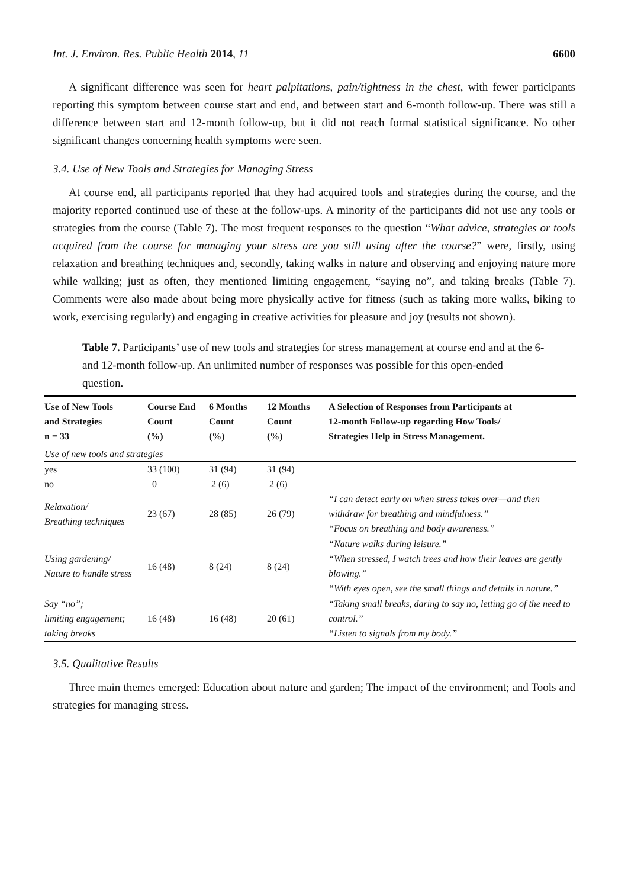Int. J. Environ. Res. Public Health 2014, 11 6600
A significant difference was seen for heart palpitations, pain/tightness in the chest, with fewer participants reporting this symptom between course start and end, and between start and 6-month follow-up. There was still a difference between start and 12-month follow-up, but it did not reach formal statistical significance. No other significant changes concerning health symptoms were seen.
3.4. Use of New Tools and Strategies for Managing Stress
At course end, all participants reported that they had acquired tools and strategies during the course, and the majority reported continued use of these at the follow-ups. A minority of the participants did not use any tools or strategies from the course (Table 7). The most frequent responses to the question “What advice, strategies or tools acquired from the course for managing your stress are you still using after the course?” were, firstly, using relaxation and breathing techniques and, secondly, taking walks in nature and observing and enjoying nature more while walking; just as often, they mentioned limiting engagement, “saying no”, and taking breaks (Table 7). Comments were also made about being more physically active for fitness (such as taking more walks, biking to work, exercising regularly) and engaging in creative activities for pleasure and joy (results not shown).
Table 7. Participants’ use of new tools and strategies for stress management at course end and at the 6- and 12-month follow-up. An unlimited number of responses was possible for this open-ended question.
| Use of New Tools and Strategies n = 33 | Course End Count (%) | 6 Months Count (%) | 12 Months Count (%) | A Selection of Responses from Participants at 12-month Follow-up regarding How Tools/ Strategies Help in Stress Management. |
| --- | --- | --- | --- | --- |
| Use of new tools and strategies | | | | |
| yes | 33 (100) | 31 (94) | 31 (94) | |
| no | 0 | 2 (6) | 2 (6) | |
| Relaxation/ Breathing techniques | 23 (67) | 28 (85) | 26 (79) | “I can detect early on when stress takes over—and then withdraw for breathing and mindfulness.” “Focus on breathing and body awareness.” |
| Using gardening/ Nature to handle stress | 16 (48) | 8 (24) | 8 (24) | “Nature walks during leisure.” “When stressed, I watch trees and how their leaves are gently blowing.” “With eyes open, see the small things and details in nature.” |
| Say “no”; limiting engagement; taking breaks | 16 (48) | 16 (48) | 20 (61) | “Taking small breaks, daring to say no, letting go of the need to control.” “Listen to signals from my body.” |
3.5. Qualitative Results
Three main themes emerged: Education about nature and garden; The impact of the environment; and Tools and strategies for managing stress.